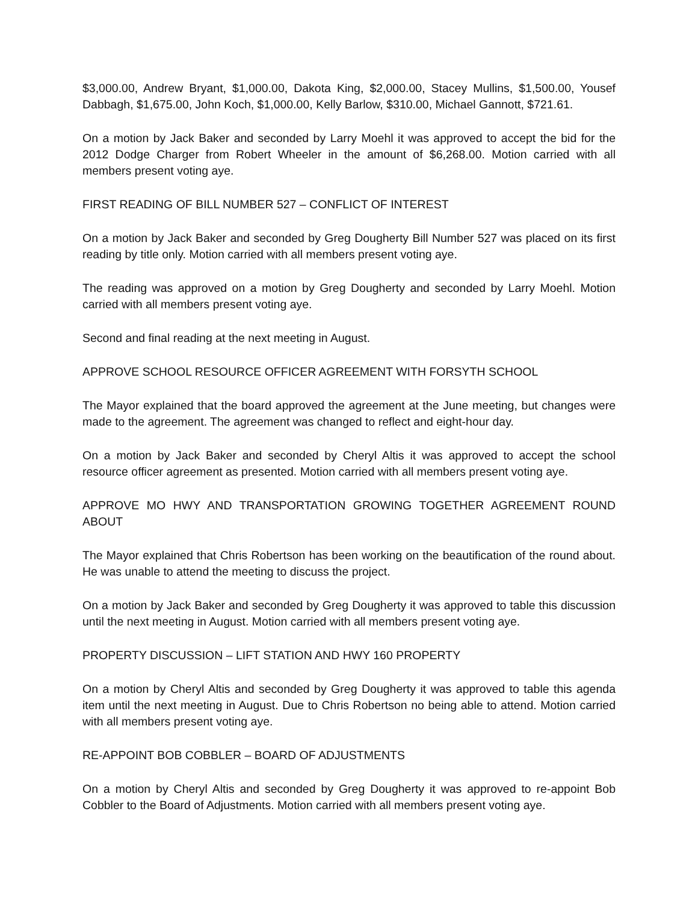$3,000.00, Andrew Bryant, $1,000.00, Dakota King, $2,000.00, Stacey Mullins, $1,500.00, Yousef Dabbagh, $1,675.00, John Koch, $1,000.00, Kelly Barlow, $310.00, Michael Gannott, $721.61.
On a motion by Jack Baker and seconded by Larry Moehl it was approved to accept the bid for the 2012 Dodge Charger from Robert Wheeler in the amount of $6,268.00. Motion carried with all members present voting aye.
FIRST READING OF BILL NUMBER 527 – CONFLICT OF INTEREST
On a motion by Jack Baker and seconded by Greg Dougherty Bill Number 527 was placed on its first reading by title only. Motion carried with all members present voting aye.
The reading was approved on a motion by Greg Dougherty and seconded by Larry Moehl. Motion carried with all members present voting aye.
Second and final reading at the next meeting in August.
APPROVE SCHOOL RESOURCE OFFICER AGREEMENT WITH FORSYTH SCHOOL
The Mayor explained that the board approved the agreement at the June meeting, but changes were made to the agreement. The agreement was changed to reflect and eight-hour day.
On a motion by Jack Baker and seconded by Cheryl Altis it was approved to accept the school resource officer agreement as presented. Motion carried with all members present voting aye.
APPROVE MO HWY AND TRANSPORTATION GROWING TOGETHER AGREEMENT ROUND ABOUT
The Mayor explained that Chris Robertson has been working on the beautification of the round about. He was unable to attend the meeting to discuss the project.
On a motion by Jack Baker and seconded by Greg Dougherty it was approved to table this discussion until the next meeting in August. Motion carried with all members present voting aye.
PROPERTY DISCUSSION – LIFT STATION AND HWY 160 PROPERTY
On a motion by Cheryl Altis and seconded by Greg Dougherty it was approved to table this agenda item until the next meeting in August. Due to Chris Robertson no being able to attend. Motion carried with all members present voting aye.
RE-APPOINT BOB COBBLER – BOARD OF ADJUSTMENTS
On a motion by Cheryl Altis and seconded by Greg Dougherty it was approved to re-appoint Bob Cobbler to the Board of Adjustments. Motion carried with all members present voting aye.